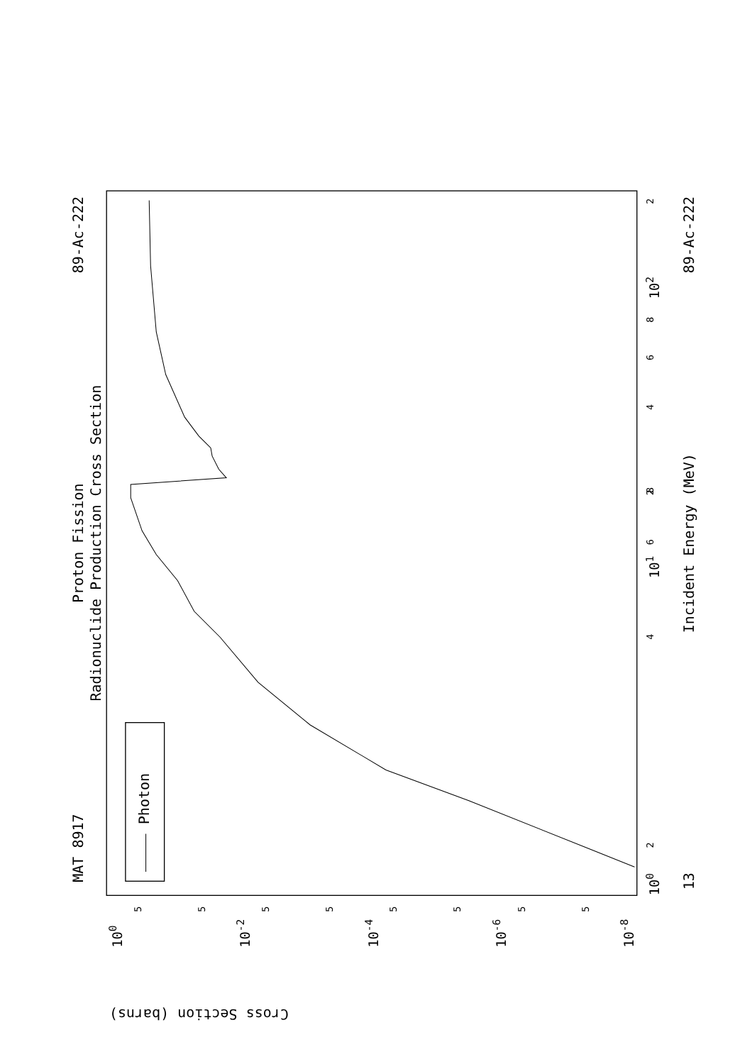Proton Fission
Radionuclide Production Cross Section
MAT 8917
89-Ac-222
89-Ac-222
Incident Energy (MeV)
13
Cross Section (barns)
100
101
102
2
4
6
8
2
4
6
8
2
100
10-2
10-4
10-6
10-8
5
5
5
5
5
5
5
5
Photon